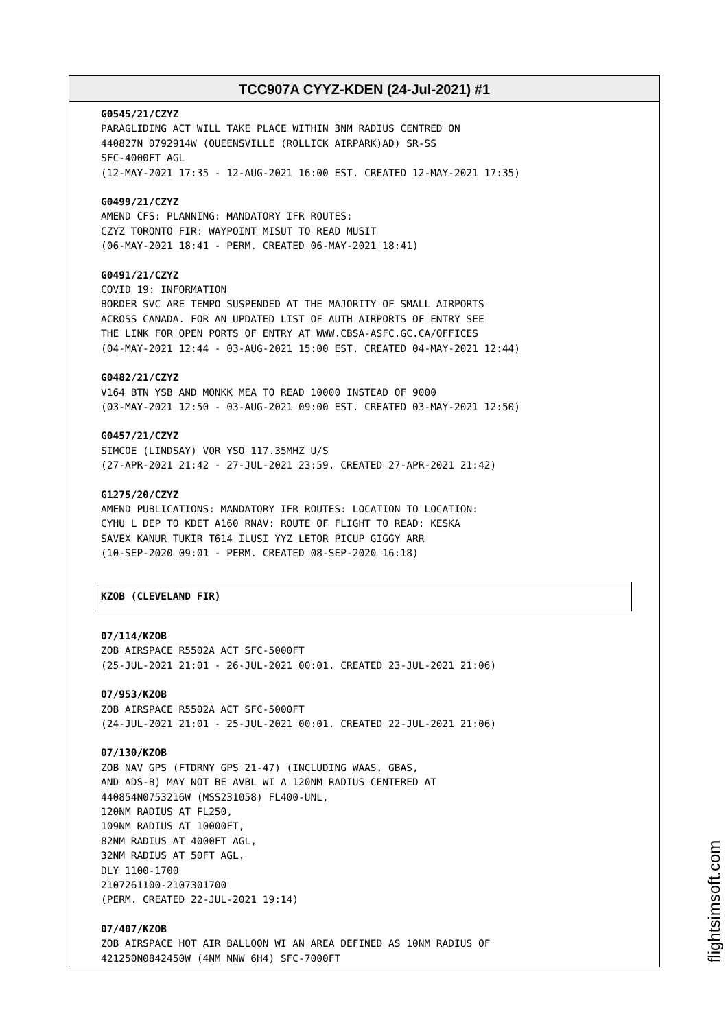TCC907A CYYZ-KDEN (24-Jul-2021) #1
G0545/21/CZYZ
PARAGLIDING ACT WILL TAKE PLACE WITHIN 3NM RADIUS CENTRED ON
440827N 0792914W (QUEENSVILLE (ROLLICK AIRPARK)AD) SR-SS
SFC-4000FT AGL
(12-MAY-2021 17:35 - 12-AUG-2021 16:00 EST. CREATED 12-MAY-2021 17:35)
G0499/21/CZYZ
AMEND CFS: PLANNING: MANDATORY IFR ROUTES:
CZYZ TORONTO FIR: WAYPOINT MISUT TO READ MUSIT
(06-MAY-2021 18:41 - PERM. CREATED 06-MAY-2021 18:41)
G0491/21/CZYZ
COVID 19: INFORMATION
BORDER SVC ARE TEMPO SUSPENDED AT THE MAJORITY OF SMALL AIRPORTS
ACROSS CANADA. FOR AN UPDATED LIST OF AUTH AIRPORTS OF ENTRY SEE
THE LINK FOR OPEN PORTS OF ENTRY AT WWW.CBSA-ASFC.GC.CA/OFFICES
(04-MAY-2021 12:44 - 03-AUG-2021 15:00 EST. CREATED 04-MAY-2021 12:44)
G0482/21/CZYZ
V164 BTN YSB AND MONKK MEA TO READ 10000 INSTEAD OF 9000
(03-MAY-2021 12:50 - 03-AUG-2021 09:00 EST. CREATED 03-MAY-2021 12:50)
G0457/21/CZYZ
SIMCOE (LINDSAY) VOR YSO 117.35MHZ U/S
(27-APR-2021 21:42 - 27-JUL-2021 23:59. CREATED 27-APR-2021 21:42)
G1275/20/CZYZ
AMEND PUBLICATIONS: MANDATORY IFR ROUTES: LOCATION TO LOCATION:
CYHU L DEP TO KDET A160 RNAV: ROUTE OF FLIGHT TO READ: KESKA
SAVEX KANUR TUKIR T614 ILUSI YYZ LETOR PICUP GIGGY ARR
(10-SEP-2020 09:01 - PERM. CREATED 08-SEP-2020 16:18)
KZOB (CLEVELAND FIR)
07/114/KZOB
ZOB AIRSPACE R5502A ACT SFC-5000FT
(25-JUL-2021 21:01 - 26-JUL-2021 00:01. CREATED 23-JUL-2021 21:06)
07/953/KZOB
ZOB AIRSPACE R5502A ACT SFC-5000FT
(24-JUL-2021 21:01 - 25-JUL-2021 00:01. CREATED 22-JUL-2021 21:06)
07/130/KZOB
ZOB NAV GPS (FTDRNY GPS 21-47) (INCLUDING WAAS, GBAS,
AND ADS-B) MAY NOT BE AVBL WI A 120NM RADIUS CENTERED AT
440854N0753216W (MSS231058) FL400-UNL,
120NM RADIUS AT FL250,
109NM RADIUS AT 10000FT,
82NM RADIUS AT 4000FT AGL,
32NM RADIUS AT 50FT AGL.
DLY 1100-1700
2107261100-2107301700
(PERM. CREATED 22-JUL-2021 19:14)
07/407/KZOB
ZOB AIRSPACE HOT AIR BALLOON WI AN AREA DEFINED AS 10NM RADIUS OF
421250N0842450W (4NM NNW 6H4) SFC-7000FT
flightsimsoft.com